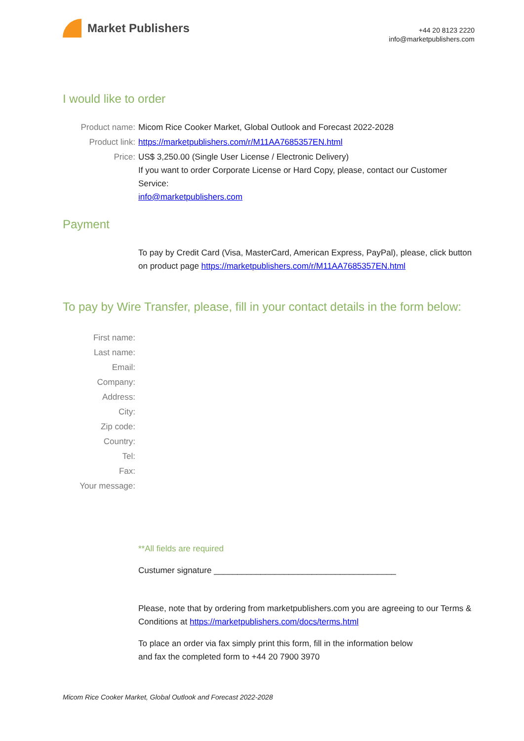Market Publishers
+44 20 8123 2220
info@marketpublishers.com
I would like to order
Product name: Micom Rice Cooker Market, Global Outlook and Forecast 2022-2028
Product link: https://marketpublishers.com/r/M11AA7685357EN.html
Price: US$ 3,250.00 (Single User License / Electronic Delivery)
If you want to order Corporate License or Hard Copy, please, contact our Customer Service:
info@marketpublishers.com
Payment
To pay by Credit Card (Visa, MasterCard, American Express, PayPal), please, click button on product page https://marketpublishers.com/r/M11AA7685357EN.html
To pay by Wire Transfer, please, fill in your contact details in the form below:
First name:
Last name:
Email:
Company:
Address:
City:
Zip code:
Country:
Tel:
Fax:
Your message:
**All fields are required
Custumer signature _______________________________________
Please, note that by ordering from marketpublishers.com you are agreeing to our Terms & Conditions at https://marketpublishers.com/docs/terms.html
To place an order via fax simply print this form, fill in the information below
and fax the completed form to +44 20 7900 3970
Micom Rice Cooker Market, Global Outlook and Forecast 2022-2028